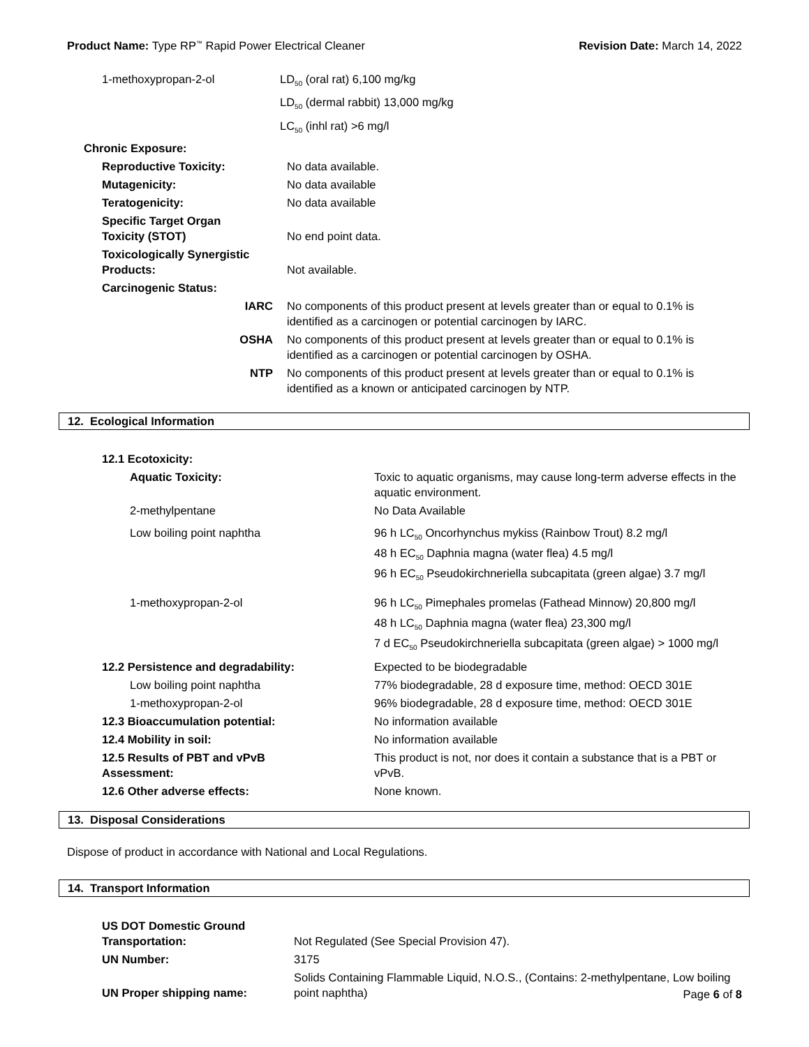Product Name: Type RP<sup>™</sup> Rapid Power Electrical Cleaner
Revision Date: March 14, 2022
| 1-methoxypropan-2-ol | LD<sub>50</sub> (oral rat) 6,100 mg/kg |
| | LD<sub>50</sub> (dermal rabbit) 13,000 mg/kg |
| | LC<sub>50</sub> (inhl rat) >6 mg/l |
Chronic Exposure:
| Reproductive Toxicity: | No data available. |
| Mutagenicity: | No data available |
| Teratogenicity: | No data available |
| Specific Target Organ Toxicity (STOT) | No end point data. |
| Toxicologically Synergistic Products: | Not available. |
| Carcinogenic Status: | |
| IARC | No components of this product present at levels greater than or equal to 0.1% is identified as a carcinogen or potential carcinogen by IARC. |
| OSHA | No components of this product present at levels greater than or equal to 0.1% is identified as a carcinogen or potential carcinogen by OSHA. |
| NTP | No components of this product present at levels greater than or equal to 0.1% is identified as a known or anticipated carcinogen by NTP. |
12. Ecological Information
| 12.1 Ecotoxicity: | |
| Aquatic Toxicity: | Toxic to aquatic organisms, may cause long-term adverse effects in the aquatic environment. |
| 2-methylpentane | No Data Available |
| Low boiling point naphtha | 96 h LC<sub>50</sub> Oncorhynchus mykiss (Rainbow Trout) 8.2 mg/l 48 h EC<sub>50</sub> Daphnia magna (water flea) 4.5 mg/l 96 h EC<sub>50</sub> Pseudokirchneriella subcapitata (green algae) 3.7 mg/l |
| 1-methoxypropan-2-ol | 96 h LC<sub>50</sub> Pimephales promelas (Fathead Minnow) 20,800 mg/l 48 h LC<sub>50</sub> Daphnia magna (water flea) 23,300 mg/l 7 d EC<sub>50</sub> Pseudokirchneriella subcapitata (green algae) > 1000 mg/l |
| 12.2 Persistence and degradability: | Expected to be biodegradable |
| Low boiling point naphtha | 77% biodegradable, 28 d exposure time, method: OECD 301E |
| 1-methoxypropan-2-ol | 96% biodegradable, 28 d exposure time, method: OECD 301E |
| 12.3 Bioaccumulation potential: | No information available |
| 12.4 Mobility in soil: | No information available |
| 12.5 Results of PBT and vPvB Assessment: | This product is not, nor does it contain a substance that is a PBT or vPvB. |
| 12.6 Other adverse effects: | None known. |
13. Disposal Considerations
Dispose of product in accordance with National and Local Regulations.
14. Transport Information
| US DOT Domestic Ground Transportation: | Not Regulated (See Special Provision 47). |
| UN Number: | 3175 |
| UN Proper shipping name: | Solids Containing Flammable Liquid, N.O.S., (Contains: 2-methylpentane, Low boiling point naphtha) |
Page 6 of 8